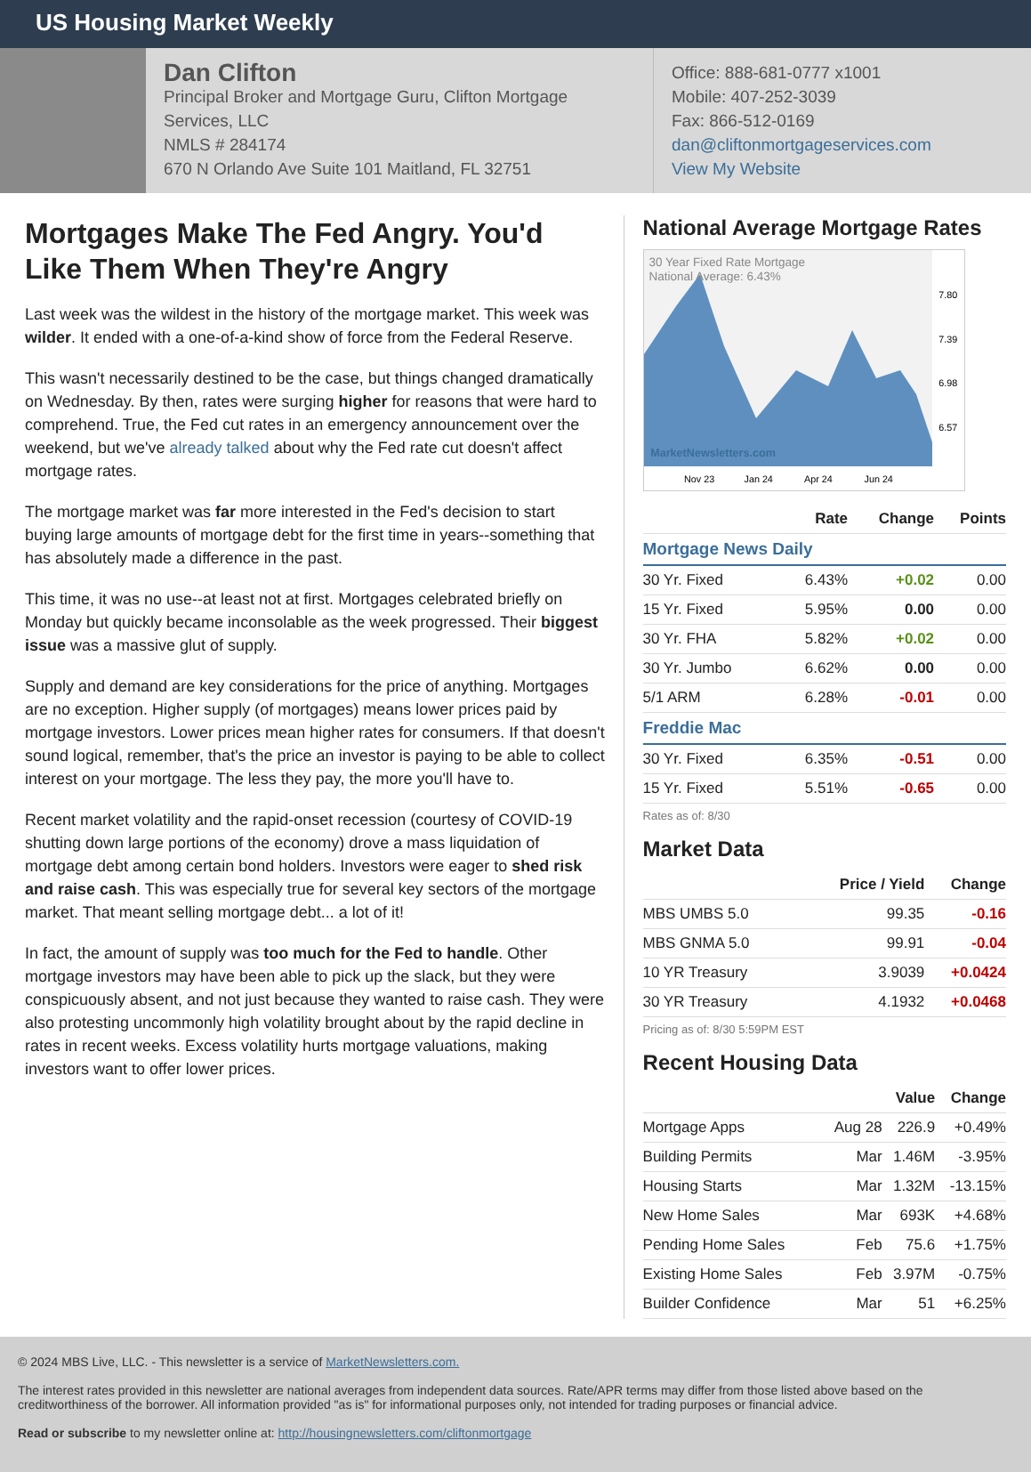US Housing Market Weekly
Dan Clifton
Principal Broker and Mortgage Guru, Clifton Mortgage Services, LLC
NMLS # 284174
670 N Orlando Ave Suite 101 Maitland, FL 32751
Office: 888-681-0777 x1001
Mobile: 407-252-3039
Fax: 866-512-0169
dan@cliftonmortgageservices.com
View My Website
Mortgages Make The Fed Angry. You'd Like Them When They're Angry
Last week was the wildest in the history of the mortgage market. This week was wilder. It ended with a one-of-a-kind show of force from the Federal Reserve.
This wasn't necessarily destined to be the case, but things changed dramatically on Wednesday. By then, rates were surging higher for reasons that were hard to comprehend. True, the Fed cut rates in an emergency announcement over the weekend, but we've already talked about why the Fed rate cut doesn't affect mortgage rates.
The mortgage market was far more interested in the Fed's decision to start buying large amounts of mortgage debt for the first time in years--something that has absolutely made a difference in the past.
This time, it was no use--at least not at first. Mortgages celebrated briefly on Monday but quickly became inconsolable as the week progressed. Their biggest issue was a massive glut of supply.
Supply and demand are key considerations for the price of anything. Mortgages are no exception. Higher supply (of mortgages) means lower prices paid by mortgage investors. Lower prices mean higher rates for consumers. If that doesn't sound logical, remember, that's the price an investor is paying to be able to collect interest on your mortgage. The less they pay, the more you'll have to.
Recent market volatility and the rapid-onset recession (courtesy of COVID-19 shutting down large portions of the economy) drove a mass liquidation of mortgage debt among certain bond holders. Investors were eager to shed risk and raise cash. This was especially true for several key sectors of the mortgage market. That meant selling mortgage debt... a lot of it!
In fact, the amount of supply was too much for the Fed to handle. Other mortgage investors may have been able to pick up the slack, but they were conspicuously absent, and not just because they wanted to raise cash. They were also protesting uncommonly high volatility brought about by the rapid decline in rates in recent weeks. Excess volatility hurts mortgage valuations, making investors want to offer lower prices.
National Average Mortgage Rates
30 Year Fixed Rate Mortgage
National Average: 6.43%
MarketNewsletters.com
7.80
7.39
6.98
6.57
Nov 23
Jan 24
Apr 24
Jun 24
| | Rate | Change | Points |
| --- | --- | --- | --- |
| Mortgage News Daily | | | |
| 30 Yr. Fixed | 6.43% | +0.02 | 0.00 |
| 15 Yr. Fixed | 5.95% | 0.00 | 0.00 |
| 30 Yr. FHA | 5.82% | +0.02 | 0.00 |
| 30 Yr. Jumbo | 6.62% | 0.00 | 0.00 |
| 5/1 ARM | 6.28% | -0.01 | 0.00 |
| Freddie Mac | | | |
| 30 Yr. Fixed | 6.35% | -0.51 | 0.00 |
| 15 Yr. Fixed | 5.51% | -0.65 | 0.00 |
Rates as of: 8/30
Market Data
| | Price / Yield | Change |
| --- | --- | --- |
| MBS UMBS 5.0 | 99.35 | -0.16 |
| MBS GNMA 5.0 | 99.91 | -0.04 |
| 10 YR Treasury | 3.9039 | +0.0424 |
| 30 YR Treasury | 4.1932 | +0.0468 |
Pricing as of: 8/30 5:59PM EST
Recent Housing Data
| | | Value | Change |
| --- | --- | --- | --- |
| Mortgage Apps | Aug 28 | 226.9 | +0.49% |
| Building Permits | Mar | 1.46M | -3.95% |
| Housing Starts | Mar | 1.32M | -13.15% |
| New Home Sales | Mar | 693K | +4.68% |
| Pending Home Sales | Feb | 75.6 | +1.75% |
| Existing Home Sales | Feb | 3.97M | -0.75% |
| Builder Confidence | Mar | 51 | +6.25% |
© 2024 MBS Live, LLC. - This newsletter is a service of MarketNewsletters.com.
The interest rates provided in this newsletter are national averages from independent data sources. Rate/APR terms may differ from those listed above based on the creditworthiness of the borrower. All information provided "as is" for informational purposes only, not intended for trading purposes or financial advice.
Read or subscribe to my newsletter online at: http://housingnewsletters.com/cliftonmortgage